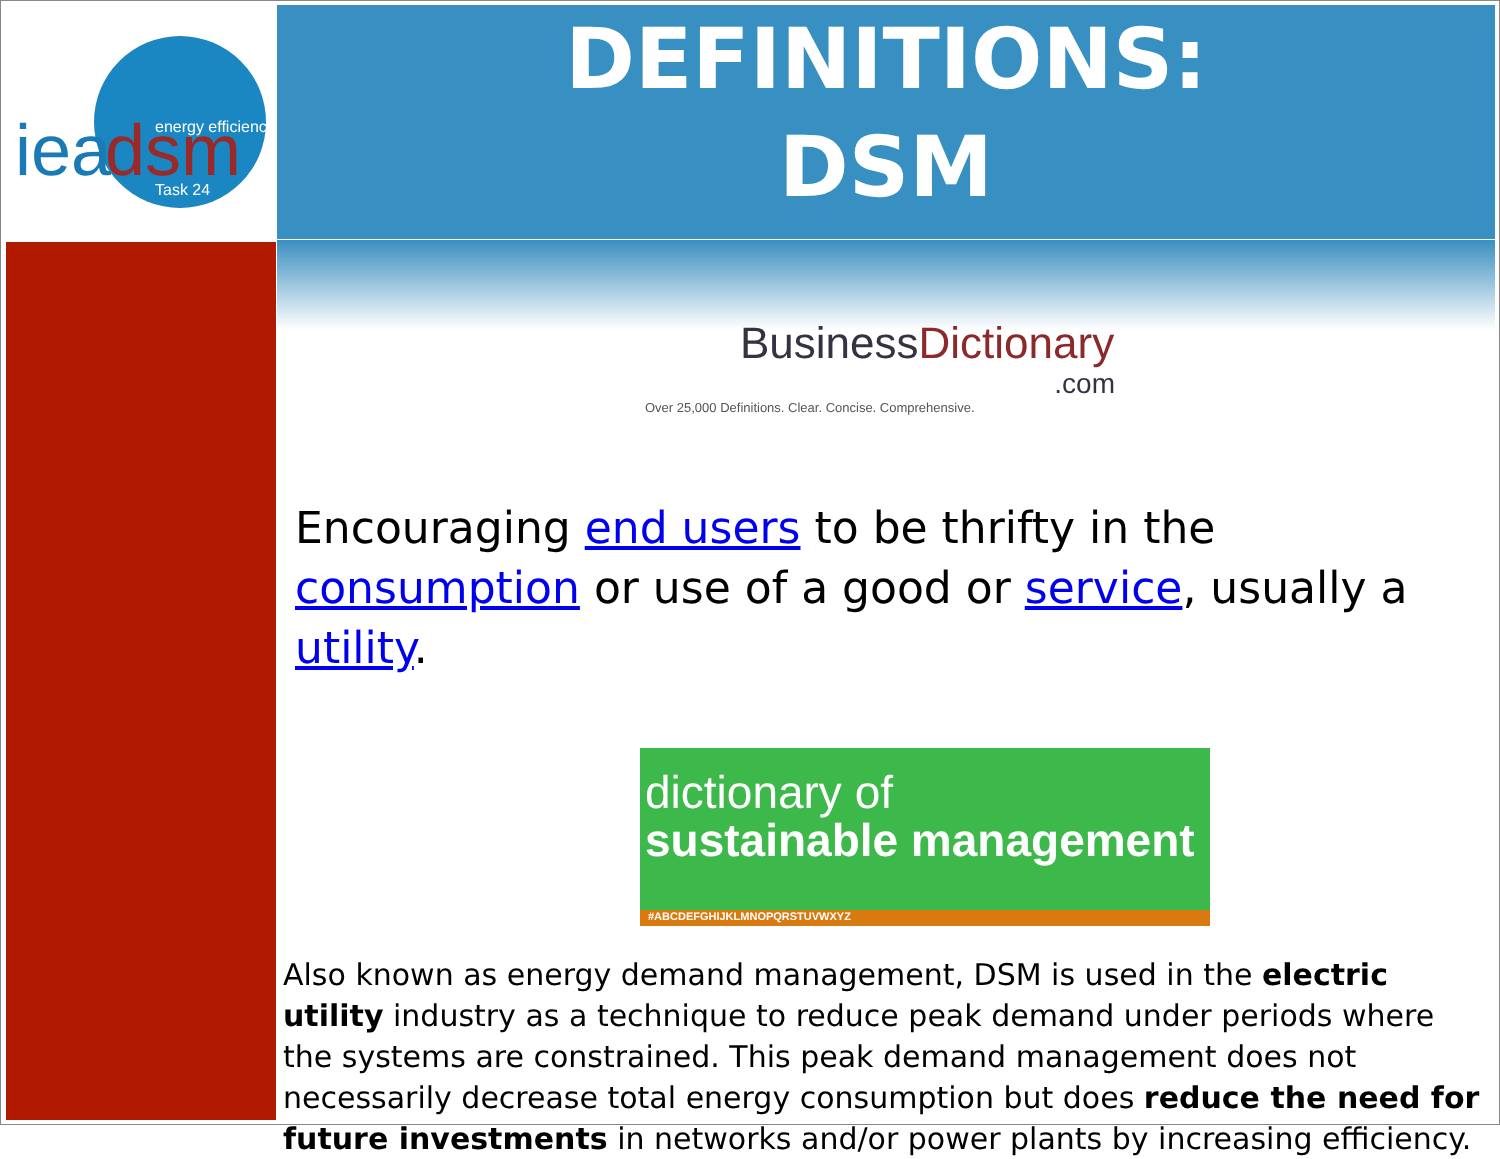iea
dsm
energy efficiency
Task 24
DEFINITIONS:
DSM
BusinessDictionary
.com
Over 25,000 Definitions. Clear. Concise. Comprehensive.
Encouraging end users to be thrifty in the consumption or use of a good or service, usually a utility.
dictionary of
sustainable management
#ABCDEFGHIJKLMNOPQRSTUVWXYZ
Also known as energy demand management, DSM is used in the electric utility industry as a technique to reduce peak demand under periods where the systems are constrained. This peak demand management does not necessarily decrease total energy consumption but does reduce the need for future investments in networks and/or power plants by increasing efficiency.